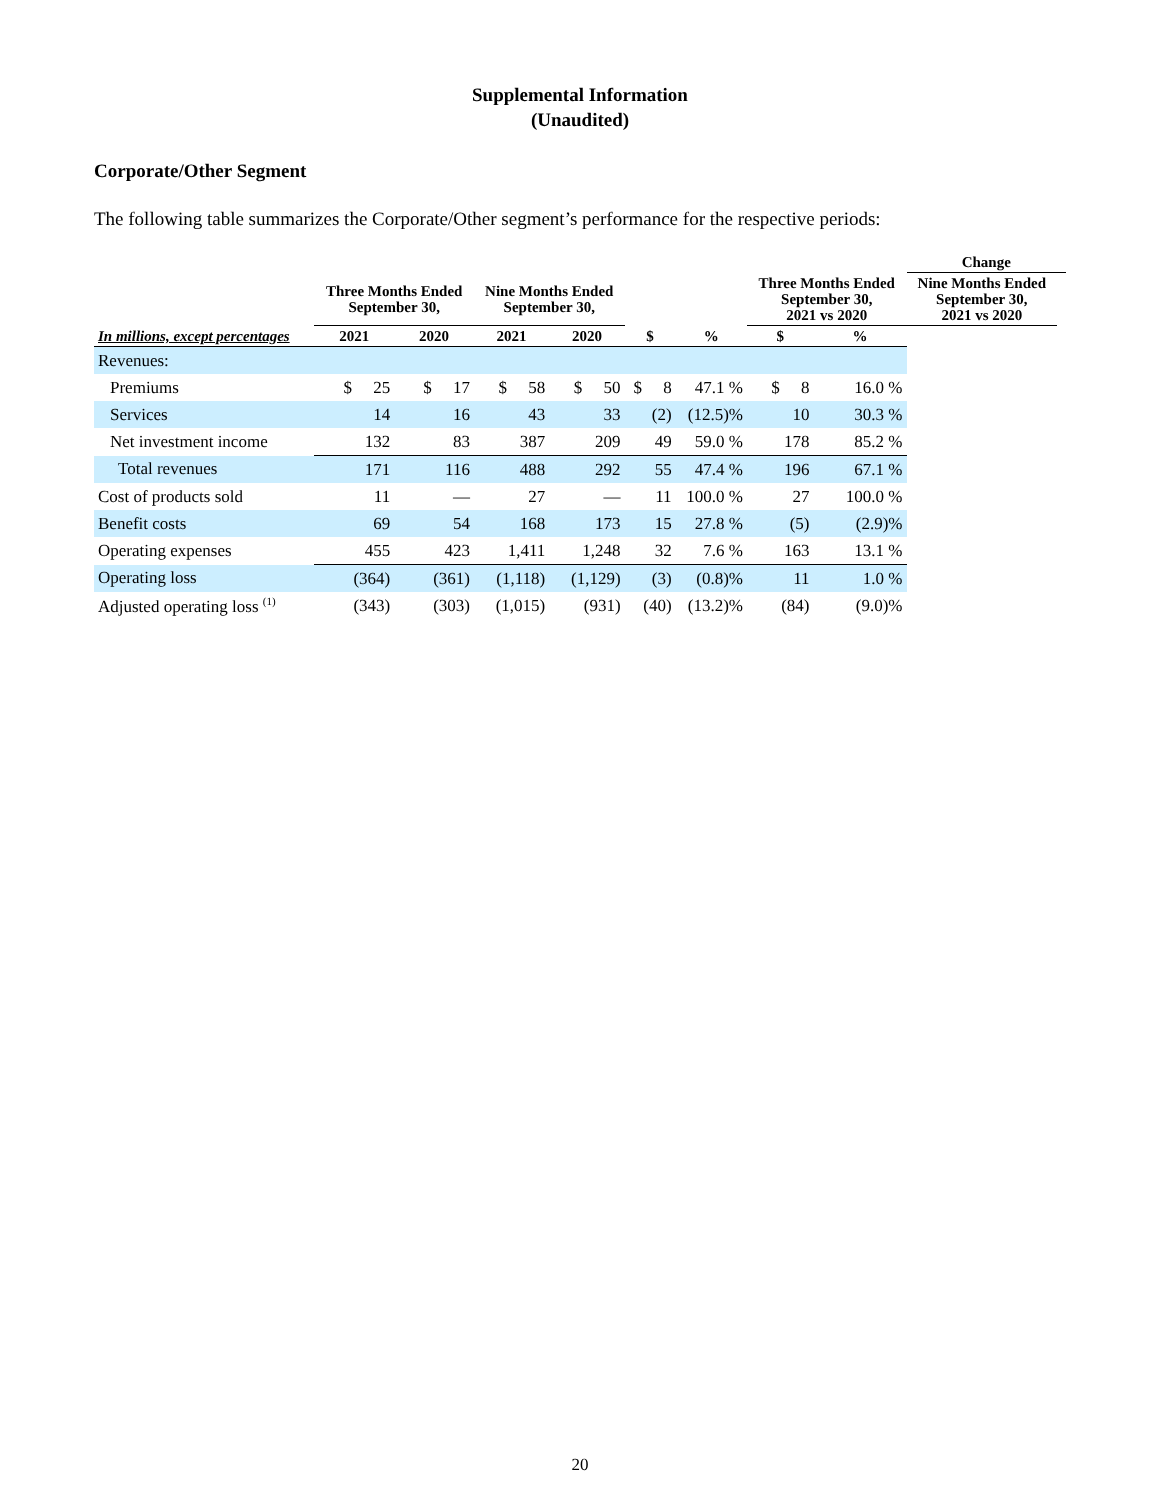Supplemental Information
(Unaudited)
Corporate/Other Segment
The following table summarizes the Corporate/Other segment’s performance for the respective periods:
| | | | | | | | | | Change | |
| --- | --- | --- | --- | --- | --- | --- | --- | --- | --- | --- |
| | Three Months Ended September 30, | | Nine Months Ended September 30, | | | | Three Months Ended September 30, 2021 vs 2020 | | Nine Months Ended September 30, 2021 vs 2020 | |
| In millions, except percentages | 2021 | 2020 | 2021 | 2020 | $ | % | $ | % | | |
| Revenues: | | | | | | | | | | |
| Premiums | $ 25 | $ 17 | $ 58 | $ 50 | $ 8 | 47.1 % | $ 8 | 16.0 % | | |
| Services | 14 | 16 | 43 | 33 | (2) | (12.5)% | 10 | 30.3 % | | |
| Net investment income | 132 | 83 | 387 | 209 | 49 | 59.0 % | 178 | 85.2 % | | |
| Total revenues | 171 | 116 | 488 | 292 | 55 | 47.4 % | 196 | 67.1 % | | |
| Cost of products sold | 11 | — | 27 | — | 11 | 100.0 % | 27 | 100.0 % | | |
| Benefit costs | 69 | 54 | 168 | 173 | 15 | 27.8 % | (5) | (2.9)% | | |
| Operating expenses | 455 | 423 | 1,411 | 1,248 | 32 | 7.6 % | 163 | 13.1 % | | |
| Operating loss | (364) | (361) | (1,118) | (1,129) | (3) | (0.8)% | 11 | 1.0 % | | |
| Adjusted operating loss <sup>(1)</sup> | (343) | (303) | (1,015) | (931) | (40) | (13.2)% | (84) | (9.0)% | | |
20